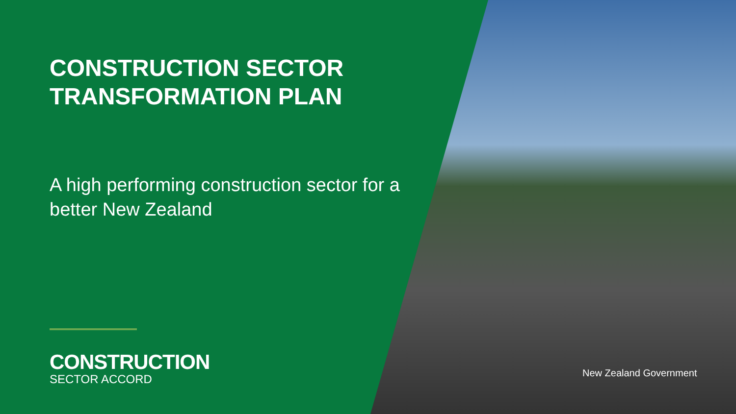CONSTRUCTION SECTOR TRANSFORMATION PLAN
A high performing construction sector for a better New Zealand
CONSTRUCTION
SECTOR ACCORD
New Zealand Government